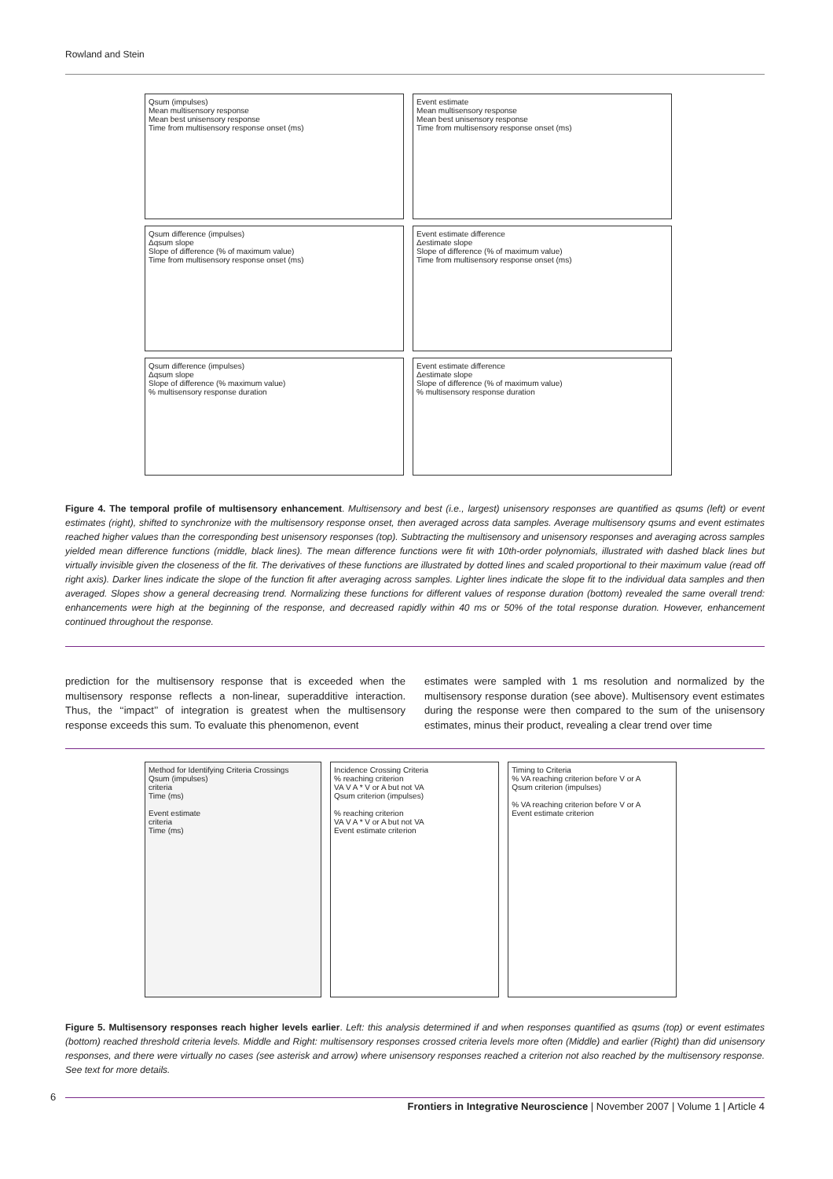Rowland and Stein
Qsum (impulses)
Mean multisensory response
Mean best unisensory response
Time from multisensory response onset (ms)
Event estimate
Mean multisensory response
Mean best unisensory response
Time from multisensory response onset (ms)
Qsum difference (impulses)
Δqsum slope
Slope of difference (% of maximum value)
Time from multisensory response onset (ms)
Event estimate difference
Δestimate slope
Slope of difference (% of maximum value)
Time from multisensory response onset (ms)
Qsum difference (impulses)
Δqsum slope
Slope of difference (% maximum value)
% multisensory response duration
Event estimate difference
Δestimate slope
Slope of difference (% of maximum value)
% multisensory response duration
Figure 4. The temporal profile of multisensory enhancement. Multisensory and best (i.e., largest) unisensory responses are quantified as qsums (left) or event estimates (right), shifted to synchronize with the multisensory response onset, then averaged across data samples. Average multisensory qsums and event estimates reached higher values than the corresponding best unisensory responses (top). Subtracting the multisensory and unisensory responses and averaging across samples yielded mean difference functions (middle, black lines). The mean difference functions were fit with 10th-order polynomials, illustrated with dashed black lines but virtually invisible given the closeness of the fit. The derivatives of these functions are illustrated by dotted lines and scaled proportional to their maximum value (read off right axis). Darker lines indicate the slope of the function fit after averaging across samples. Lighter lines indicate the slope fit to the individual data samples and then averaged. Slopes show a general decreasing trend. Normalizing these functions for different values of response duration (bottom) revealed the same overall trend: enhancements were high at the beginning of the response, and decreased rapidly within 40 ms or 50% of the total response duration. However, enhancement continued throughout the response.
prediction for the multisensory response that is exceeded when the multisensory response reflects a non-linear, superadditive interaction. Thus, the ‘‘impact’’ of integration is greatest when the multisensory response exceeds this sum. To evaluate this phenomenon, event
estimates were sampled with 1 ms resolution and normalized by the multisensory response duration (see above). Multisensory event estimates during the response were then compared to the sum of the unisensory estimates, minus their product, revealing a clear trend over time
Method for Identifying Criteria Crossings
Qsum (impulses)
criteria
Time (ms)
Event estimate
criteria
Time (ms)
Incidence Crossing Criteria
% reaching criterion
VA V A * V or A but not VA
Qsum criterion (impulses)
% reaching criterion
VA V A * V or A but not VA
Event estimate criterion
Timing to Criteria
% VA reaching criterion before V or A
Qsum criterion (impulses)
% VA reaching criterion before V or A
Event estimate criterion
Figure 5. Multisensory responses reach higher levels earlier. Left: this analysis determined if and when responses quantified as qsums (top) or event estimates (bottom) reached threshold criteria levels. Middle and Right: multisensory responses crossed criteria levels more often (Middle) and earlier (Right) than did unisensory responses, and there were virtually no cases (see asterisk and arrow) where unisensory responses reached a criterion not also reached by the multisensory response. See text for more details.
6
Frontiers in Integrative Neuroscience | November 2007 | Volume 1 | Article 4